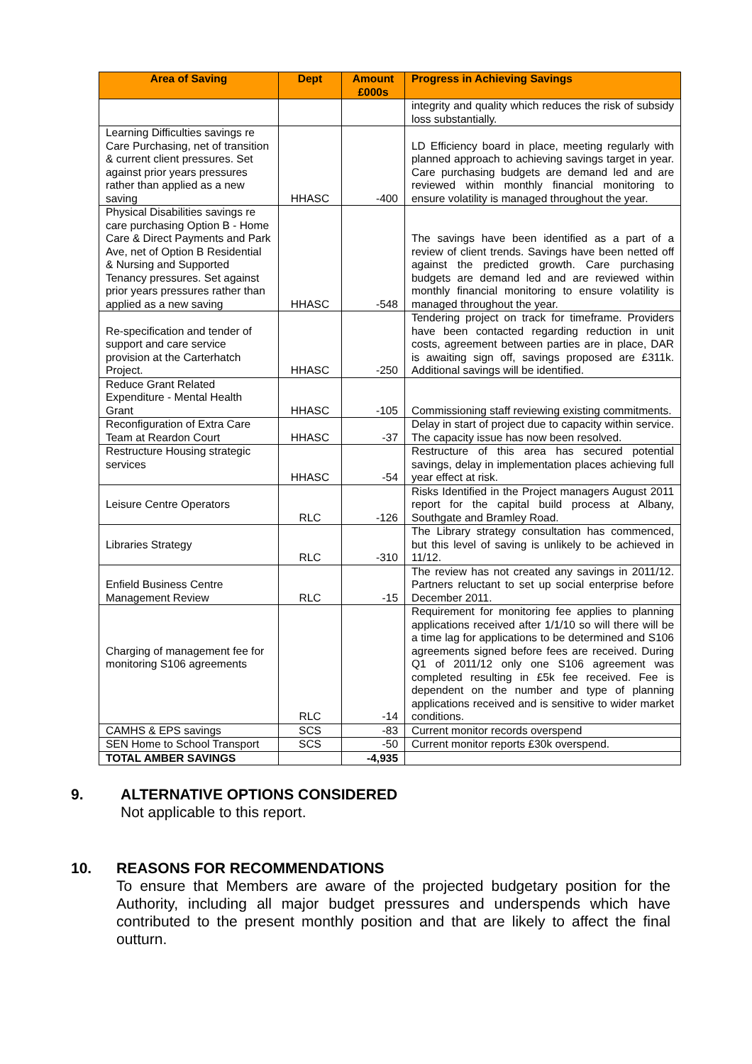| Area of Saving | Dept | Amount £000s | Progress in Achieving Savings |
| --- | --- | --- | --- |
| | | | integrity and quality which reduces the risk of subsidy loss substantially. |
| Learning Difficulties savings re Care Purchasing, net of transition & current client pressures. Set against prior years pressures rather than applied as a new saving | HHASC | -400 | LD Efficiency board in place, meeting regularly with planned approach to achieving savings target in year. Care purchasing budgets are demand led and are reviewed within monthly financial monitoring to ensure volatility is managed throughout the year. |
| Physical Disabilities savings re care purchasing Option B - Home Care & Direct Payments and Park Ave, net of Option B Residential & Nursing and Supported Tenancy pressures. Set against prior years pressures rather than applied as a new saving | HHASC | -548 | The savings have been identified as a part of a review of client trends. Savings have been netted off against the predicted growth. Care purchasing budgets are demand led and are reviewed within monthly financial monitoring to ensure volatility is managed throughout the year. |
| Re-specification and tender of support and care service provision at the Carterhatch Project. | HHASC | -250 | Tendering project on track for timeframe. Providers have been contacted regarding reduction in unit costs, agreement between parties are in place, DAR is awaiting sign off, savings proposed are £311k. Additional savings will be identified. |
| Reduce Grant Related Expenditure - Mental Health Grant | HHASC | -105 | Commissioning staff reviewing existing commitments. |
| Reconfiguration of Extra Care Team at Reardon Court | HHASC | -37 | Delay in start of project due to capacity within service. The capacity issue has now been resolved. |
| Restructure Housing strategic services | HHASC | -54 | Restructure of this area has secured potential savings, delay in implementation places achieving full year effect at risk. |
| Leisure Centre Operators | RLC | -126 | Risks Identified in the Project managers August 2011 report for the capital build process at Albany, Southgate and Bramley Road. |
| Libraries Strategy | RLC | -310 | The Library strategy consultation has commenced, but this level of saving is unlikely to be achieved in 11/12. |
| Enfield Business Centre Management Review | RLC | -15 | The review has not created any savings in 2011/12. Partners reluctant to set up social enterprise before December 2011. |
| Charging of management fee for monitoring S106 agreements | RLC | -14 | Requirement for monitoring fee applies to planning applications received after 1/1/10 so will there will be a time lag for applications to be determined and S106 agreements signed before fees are received. During Q1 of 2011/12 only one S106 agreement was completed resulting in £5k fee received. Fee is dependent on the number and type of planning applications received and is sensitive to wider market conditions. |
| CAMHS & EPS savings | SCS | -83 | Current monitor records overspend |
| SEN Home to School Transport | SCS | -50 | Current monitor reports £30k overspend. |
| TOTAL AMBER SAVINGS | | -4,935 | |
9. ALTERNATIVE OPTIONS CONSIDERED
Not applicable to this report.
10. REASONS FOR RECOMMENDATIONS
To ensure that Members are aware of the projected budgetary position for the Authority, including all major budget pressures and underspends which have contributed to the present monthly position and that are likely to affect the final outturn.